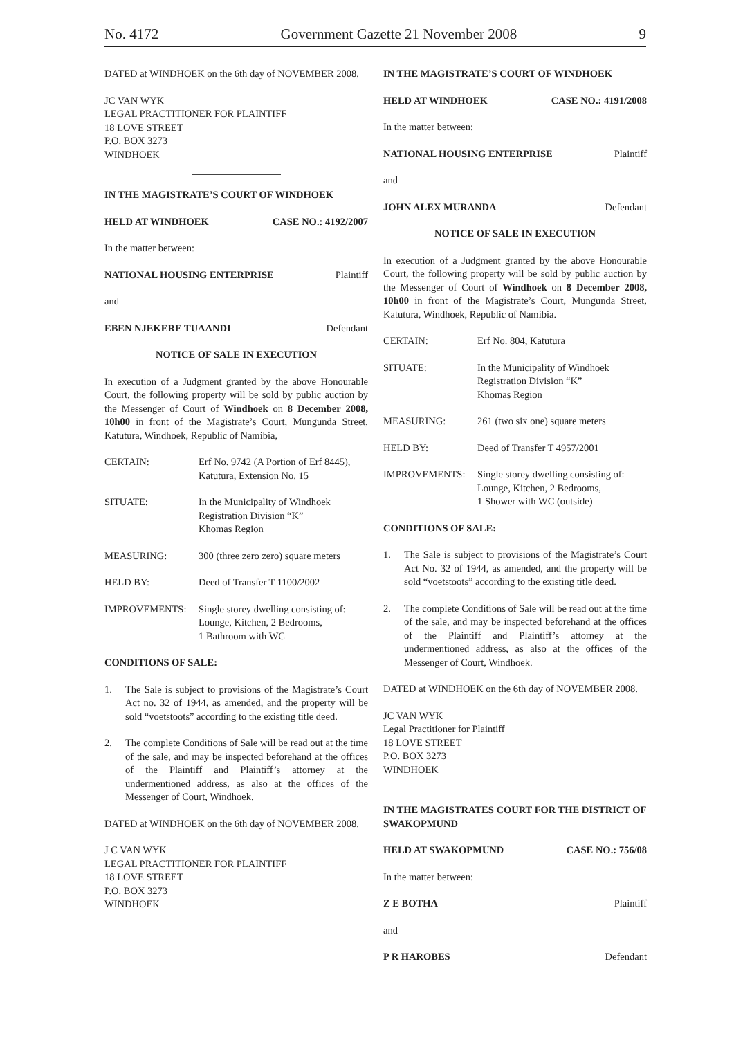No. 4172 Government Gazette 21 November 2008 9
DATED at WINDHOEK on the 6th day of NOVEMBER 2008,
JC VAN WYK
LEGAL PRACTITIONER FOR PLAINTIFF
18 LOVE STREET
P.O. BOX 3273
WINDHOEK
IN THE MAGISTRATE’S COURT OF WINDHOEK
HELD AT WINDHOEK CASE NO.: 4192/2007
In the matter between:
NATIONAL HOUSING ENTERPRISE Plaintiff
and
EBEN NJEKERE TUAANDI Defendant
NOTICE OF SALE IN EXECUTION
In execution of a Judgment granted by the above Honourable Court, the following property will be sold by public auction by the Messenger of Court of Windhoek on 8 December 2008, 10h00 in front of the Magistrate’s Court, Mungunda Street, Katutura, Windhoek, Republic of Namibia,
CERTAIN: Erf No. 9742 (A Portion of Erf 8445), Katutura, Extension No. 15
SITUATE: In the Municipality of Windhoek
Registration Division “K”
Khomas Region
MEASURING: 300 (three zero zero) square meters
HELD BY: Deed of Transfer T 1100/2002
IMPROVEMENTS: Single storey dwelling consisting of:
Lounge, Kitchen, 2 Bedrooms,
1 Bathroom with WC
CONDITIONS OF SALE:
1. The Sale is subject to provisions of the Magistrate’s Court Act no. 32 of 1944, as amended, and the property will be sold “voetstoots” according to the existing title deed.
2. The complete Conditions of Sale will be read out at the time of the sale, and may be inspected beforehand at the offices of the Plaintiff and Plaintiff’s attorney at the undermentioned address, as also at the offices of the Messenger of Court, Windhoek.
DATED at WINDHOEK on the 6th day of NOVEMBER 2008.
J C VAN WYK
LEGAL PRACTITIONER FOR PLAINTIFF
18 LOVE STREET
P.O. BOX 3273
WINDHOEK
IN THE MAGISTRATE’S COURT OF WINDHOEK
HELD AT WINDHOEK CASE NO.: 4191/2008
In the matter between:
NATIONAL HOUSING ENTERPRISE Plaintiff
and
JOHN ALEX MURANDA Defendant
NOTICE OF SALE IN EXECUTION
In execution of a Judgment granted by the above Honourable Court, the following property will be sold by public auction by the Messenger of Court of Windhoek on 8 December 2008, 10h00 in front of the Magistrate’s Court, Mungunda Street, Katutura, Windhoek, Republic of Namibia.
CERTAIN: Erf No. 804, Katutura
SITUATE: In the Municipality of Windhoek
Registration Division “K”
Khomas Region
MEASURING: 261 (two six one) square meters
HELD BY: Deed of Transfer T 4957/2001
IMPROVEMENTS: Single storey dwelling consisting of:
Lounge, Kitchen, 2 Bedrooms,
1 Shower with WC (outside)
CONDITIONS OF SALE:
1. The Sale is subject to provisions of the Magistrate’s Court Act No. 32 of 1944, as amended, and the property will be sold “voetstoots” according to the existing title deed.
2. The complete Conditions of Sale will be read out at the time of the sale, and may be inspected beforehand at the offices of the Plaintiff and Plaintiff’s attorney at the undermentioned address, as also at the offices of the Messenger of Court, Windhoek.
DATED at WINDHOEK on the 6th day of NOVEMBER 2008.
JC VAN WYK
Legal Practitioner for Plaintiff
18 LOVE STREET
P.O. BOX 3273
WINDHOEK
IN THE MAGISTRATES COURT FOR THE DISTRICT OF SWAKOPMUND
HELD AT SWAKOPMUND CASE NO.: 756/08
In the matter between:
Z E BOTHA Plaintiff
and
P R HAROBES Defendant